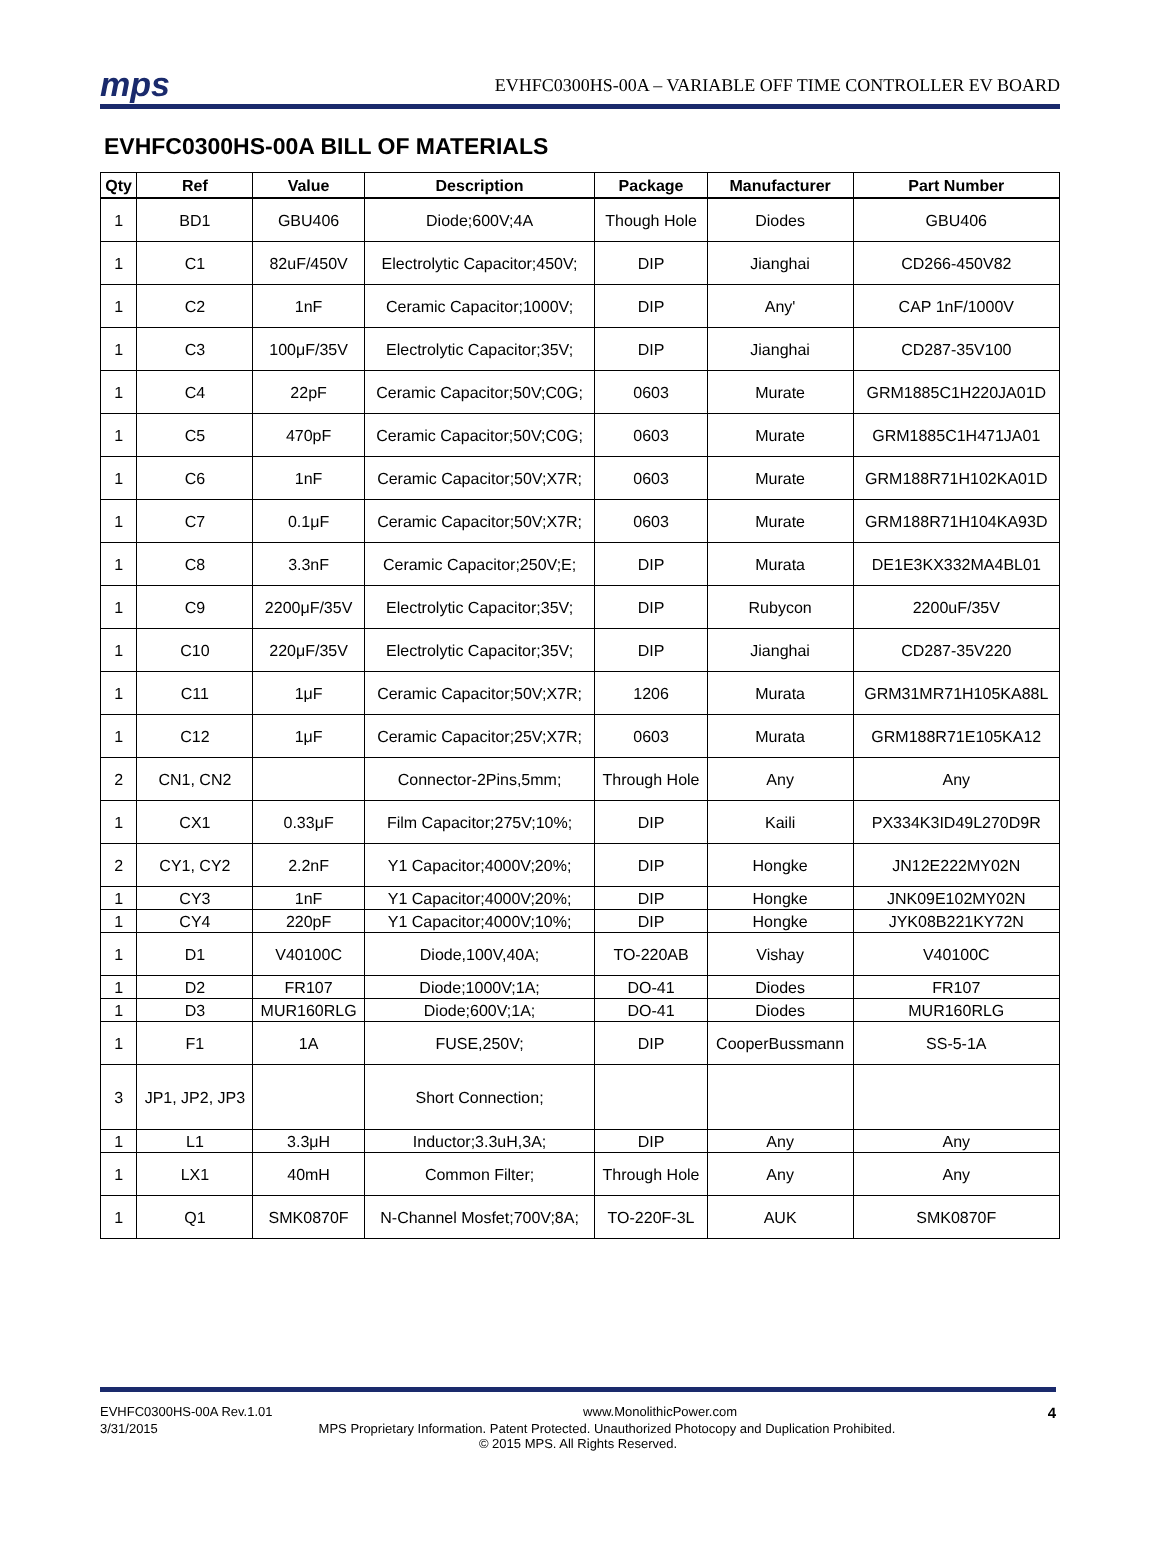mps
EVHFC0300HS-00A – VARIABLE OFF TIME CONTROLLER EV BOARD
EVHFC0300HS-00A BILL OF MATERIALS
| Qty | Ref | Value | Description | Package | Manufacturer | Part Number |
| --- | --- | --- | --- | --- | --- | --- |
| 1 | BD1 | GBU406 | Diode;600V;4A | Though Hole | Diodes | GBU406 |
| 1 | C1 | 82uF/450V | Electrolytic Capacitor;450V; | DIP | Jianghai | CD266-450V82 |
| 1 | C2 | 1nF | Ceramic Capacitor;1000V; | DIP | Any' | CAP 1nF/1000V |
| 1 | C3 | 100μF/35V | Electrolytic Capacitor;35V; | DIP | Jianghai | CD287-35V100 |
| 1 | C4 | 22pF | Ceramic Capacitor;50V;C0G; | 0603 | Murate | GRM1885C1H220JA01D |
| 1 | C5 | 470pF | Ceramic Capacitor;50V;C0G; | 0603 | Murate | GRM1885C1H471JA01 |
| 1 | C6 | 1nF | Ceramic Capacitor;50V;X7R; | 0603 | Murate | GRM188R71H102KA01D |
| 1 | C7 | 0.1μF | Ceramic Capacitor;50V;X7R; | 0603 | Murate | GRM188R71H104KA93D |
| 1 | C8 | 3.3nF | Ceramic Capacitor;250V;E; | DIP | Murata | DE1E3KX332MA4BL01 |
| 1 | C9 | 2200μF/35V | Electrolytic Capacitor;35V; | DIP | Rubycon | 2200uF/35V |
| 1 | C10 | 220μF/35V | Electrolytic Capacitor;35V; | DIP | Jianghai | CD287-35V220 |
| 1 | C11 | 1μF | Ceramic Capacitor;50V;X7R; | 1206 | Murata | GRM31MR71H105KA88L |
| 1 | C12 | 1μF | Ceramic Capacitor;25V;X7R; | 0603 | Murata | GRM188R71E105KA12 |
| 2 | CN1, CN2 | | Connector-2Pins,5mm; | Through Hole | Any | Any |
| 1 | CX1 | 0.33μF | Film Capacitor;275V;10%; | DIP | Kaili | PX334K3ID49L270D9R |
| 2 | CY1, CY2 | 2.2nF | Y1 Capacitor;4000V;20%; | DIP | Hongke | JN12E222MY02N |
| 1 | CY3 | 1nF | Y1 Capacitor;4000V;20%; | DIP | Hongke | JNK09E102MY02N |
| 1 | CY4 | 220pF | Y1 Capacitor;4000V;10%; | DIP | Hongke | JYK08B221KY72N |
| 1 | D1 | V40100C | Diode,100V,40A; | TO-220AB | Vishay | V40100C |
| 1 | D2 | FR107 | Diode;1000V;1A; | DO-41 | Diodes | FR107 |
| 1 | D3 | MUR160RLG | Diode;600V;1A; | DO-41 | Diodes | MUR160RLG |
| 1 | F1 | 1A | FUSE,250V; | DIP | CooperBussmann | SS-5-1A |
| 3 | JP1, JP2, JP3 | | Short Connection; | | | |
| 1 | L1 | 3.3μH | Inductor;3.3uH,3A; | DIP | Any | Any |
| 1 | LX1 | 40mH | Common Filter; | Through Hole | Any | Any |
| 1 | Q1 | SMK0870F | N-Channel Mosfet;700V;8A; | TO-220F-3L | AUK | SMK0870F |
EVHFC0300HS-00A Rev.1.01 www.MonolithicPower.com 4
3/31/2015 MPS Proprietary Information. Patent Protected. Unauthorized Photocopy and Duplication Prohibited.
© 2015 MPS. All Rights Reserved.